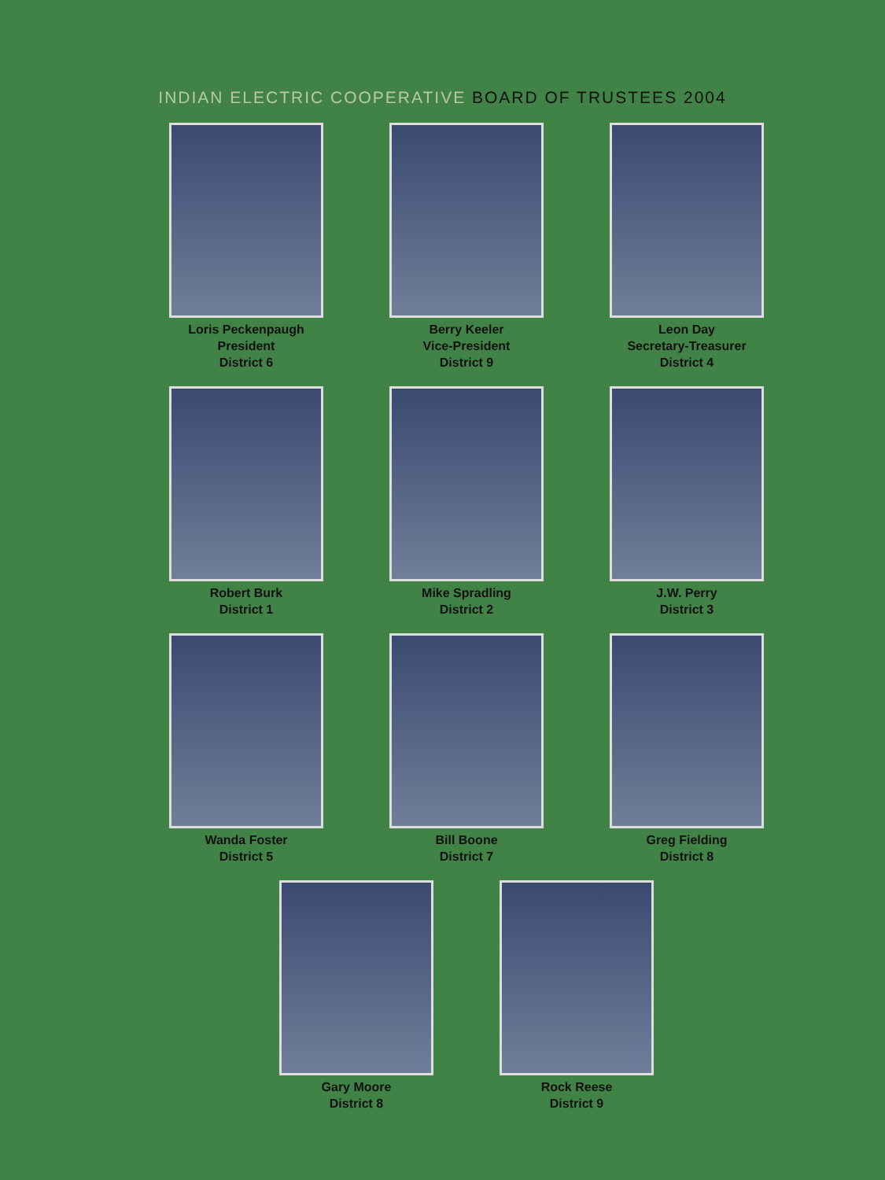INDIAN ELECTRIC COOPERATIVE BOARD OF TRUSTEES 2004
Loris Peckenpaugh
President
District 6
Berry Keeler
Vice-President
District 9
Leon Day
Secretary-Treasurer
District 4
Robert Burk
District 1
Mike Spradling
District 2
J.W. Perry
District 3
Wanda Foster
District 5
Bill Boone
District 7
Greg Fielding
District 8
Gary Moore
District 8
Rock Reese
District 9